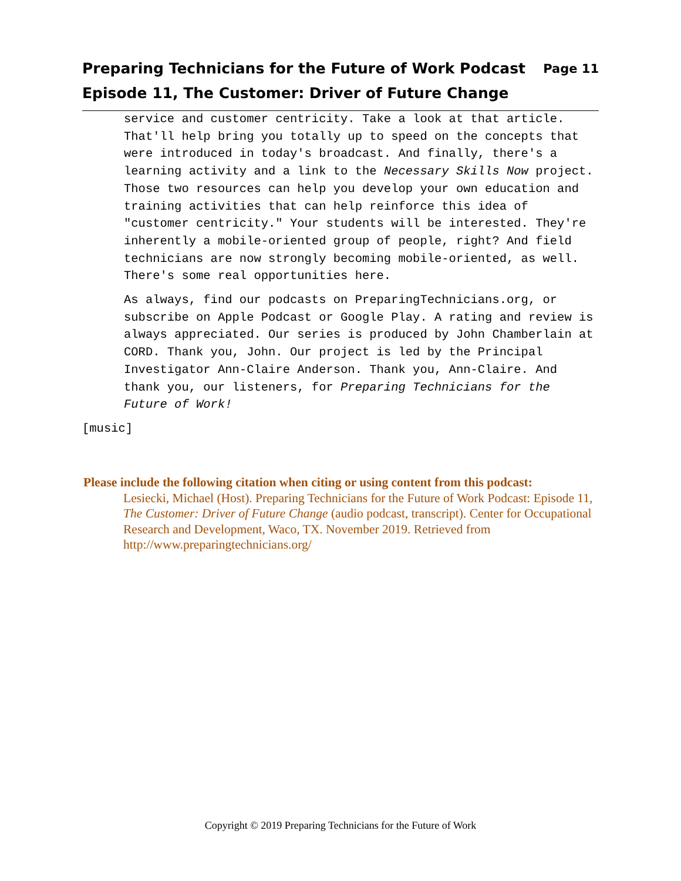Page 11 Preparing Technicians for the Future of Work Podcast
Episode 11, The Customer: Driver of Future Change
service and customer centricity. Take a look at that article. That'll help bring you totally up to speed on the concepts that were introduced in today's broadcast. And finally, there's a learning activity and a link to the Necessary Skills Now project. Those two resources can help you develop your own education and training activities that can help reinforce this idea of "customer centricity." Your students will be interested. They're inherently a mobile-oriented group of people, right? And field technicians are now strongly becoming mobile-oriented, as well. There's some real opportunities here.
As always, find our podcasts on PreparingTechnicians.org, or subscribe on Apple Podcast or Google Play. A rating and review is always appreciated. Our series is produced by John Chamberlain at CORD. Thank you, John. Our project is led by the Principal Investigator Ann-Claire Anderson. Thank you, Ann-Claire. And thank you, our listeners, for Preparing Technicians for the Future of Work!
[music]
Please include the following citation when citing or using content from this podcast:
Lesiecki, Michael (Host). Preparing Technicians for the Future of Work Podcast: Episode 11, The Customer: Driver of Future Change (audio podcast, transcript). Center for Occupational Research and Development, Waco, TX. November 2019. Retrieved from http://www.preparingtechnicians.org/
Copyright © 2019 Preparing Technicians for the Future of Work